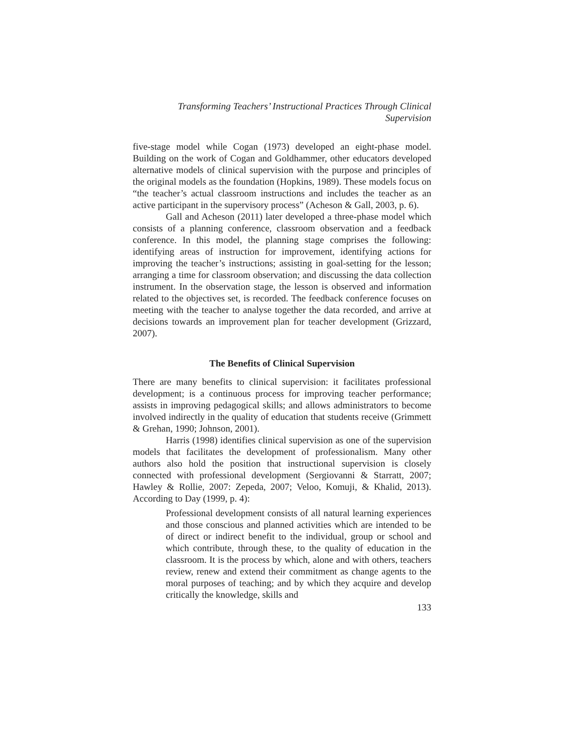Transforming Teachers’ Instructional Practices Through Clinical
Supervision
five-stage model while Cogan (1973) developed an eight-phase model. Building on the work of Cogan and Goldhammer, other educators developed alternative models of clinical supervision with the purpose and principles of the original models as the foundation (Hopkins, 1989). These models focus on “the teacher’s actual classroom instructions and includes the teacher as an active participant in the supervisory process” (Acheson & Gall, 2003, p. 6).
Gall and Acheson (2011) later developed a three-phase model which consists of a planning conference, classroom observation and a feedback conference. In this model, the planning stage comprises the following: identifying areas of instruction for improvement, identifying actions for improving the teacher’s instructions; assisting in goal-setting for the lesson; arranging a time for classroom observation; and discussing the data collection instrument. In the observation stage, the lesson is observed and information related to the objectives set, is recorded. The feedback conference focuses on meeting with the teacher to analyse together the data recorded, and arrive at decisions towards an improvement plan for teacher development (Grizzard, 2007).
The Benefits of Clinical Supervision
There are many benefits to clinical supervision: it facilitates professional development; is a continuous process for improving teacher performance; assists in improving pedagogical skills; and allows administrators to become involved indirectly in the quality of education that students receive (Grimmett & Grehan, 1990; Johnson, 2001).
Harris (1998) identifies clinical supervision as one of the supervision models that facilitates the development of professionalism. Many other authors also hold the position that instructional supervision is closely connected with professional development (Sergiovanni & Starratt, 2007; Hawley & Rollie, 2007: Zepeda, 2007; Veloo, Komuji, & Khalid, 2013). According to Day (1999, p. 4):
Professional development consists of all natural learning experiences and those conscious and planned activities which are intended to be of direct or indirect benefit to the individual, group or school and which contribute, through these, to the quality of education in the classroom. It is the process by which, alone and with others, teachers review, renew and extend their commitment as change agents to the moral purposes of teaching; and by which they acquire and develop critically the knowledge, skills and
133